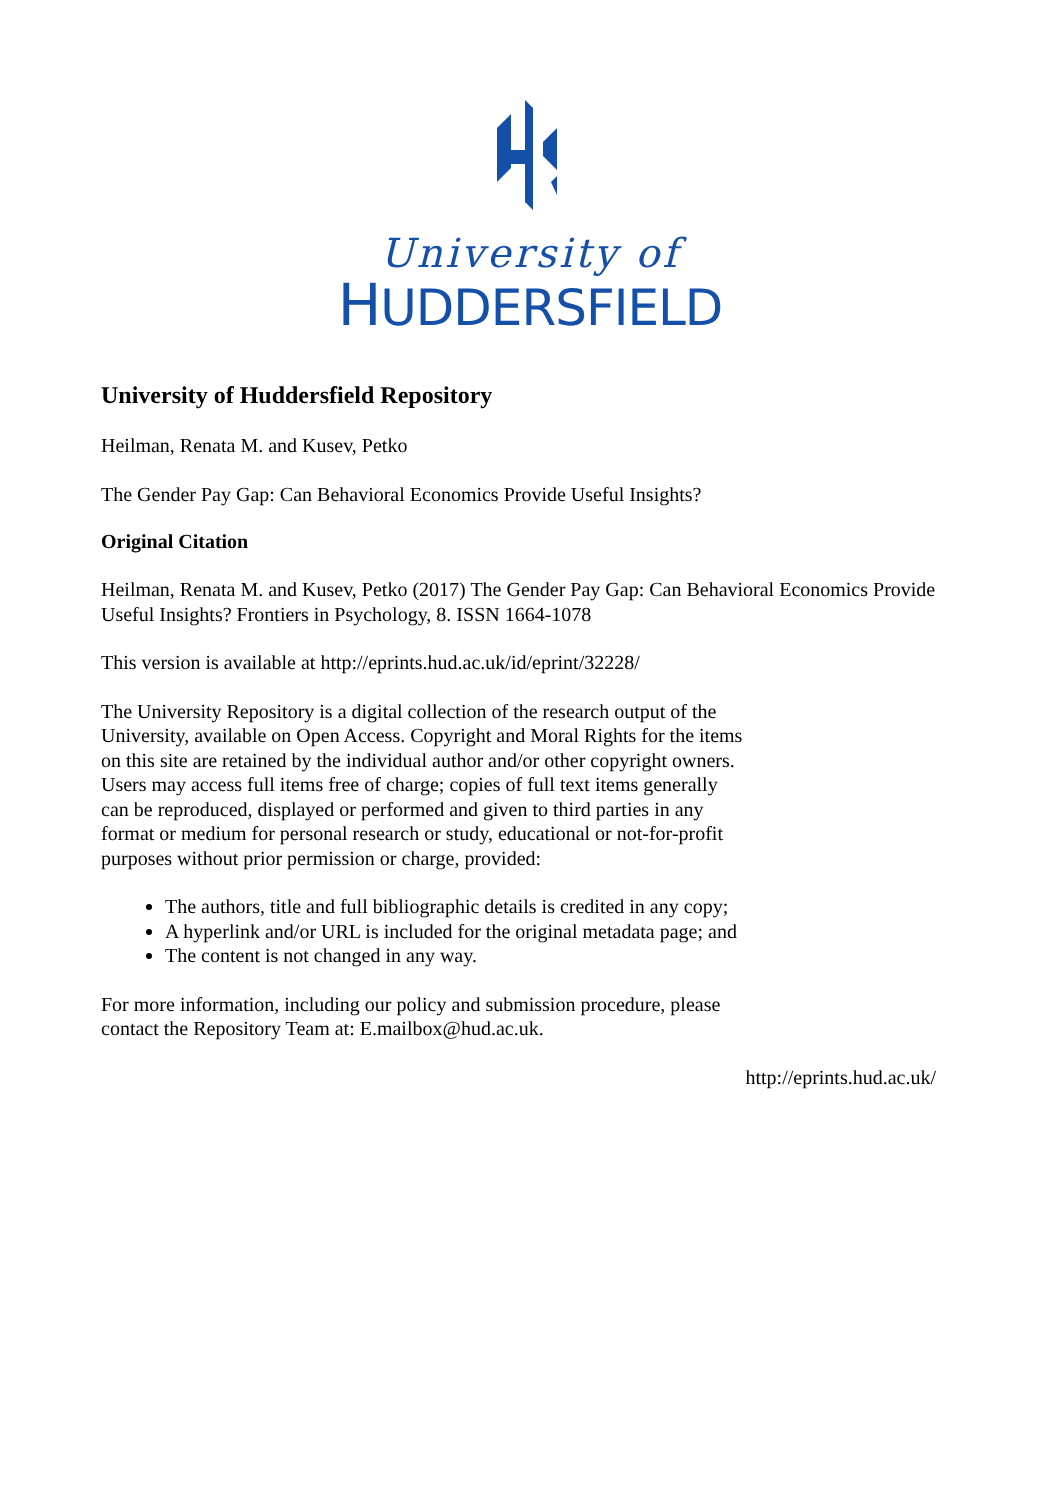University of
HUDDERSFIELD
University of Huddersfield Repository
Heilman, Renata M. and Kusev, Petko
The Gender Pay Gap: Can Behavioral Economics Provide Useful Insights?
Original Citation
Heilman, Renata M. and Kusev, Petko (2017) The Gender Pay Gap: Can Behavioral Economics Provide Useful Insights? Frontiers in Psychology, 8. ISSN 1664-1078
This version is available at http://eprints.hud.ac.uk/id/eprint/32228/
The University Repository is a digital collection of the research output of the
University, available on Open Access. Copyright and Moral Rights for the items
on this site are retained by the individual author and/or other copyright owners.
Users may access full items free of charge; copies of full text items generally
can be reproduced, displayed or performed and given to third parties in any
format or medium for personal research or study, educational or not-for-profit
purposes without prior permission or charge, provided:
The authors, title and full bibliographic details is credited in any copy;
A hyperlink and/or URL is included for the original metadata page; and
The content is not changed in any way.
For more information, including our policy and submission procedure, please
contact the Repository Team at: E.mailbox@hud.ac.uk.
http://eprints.hud.ac.uk/